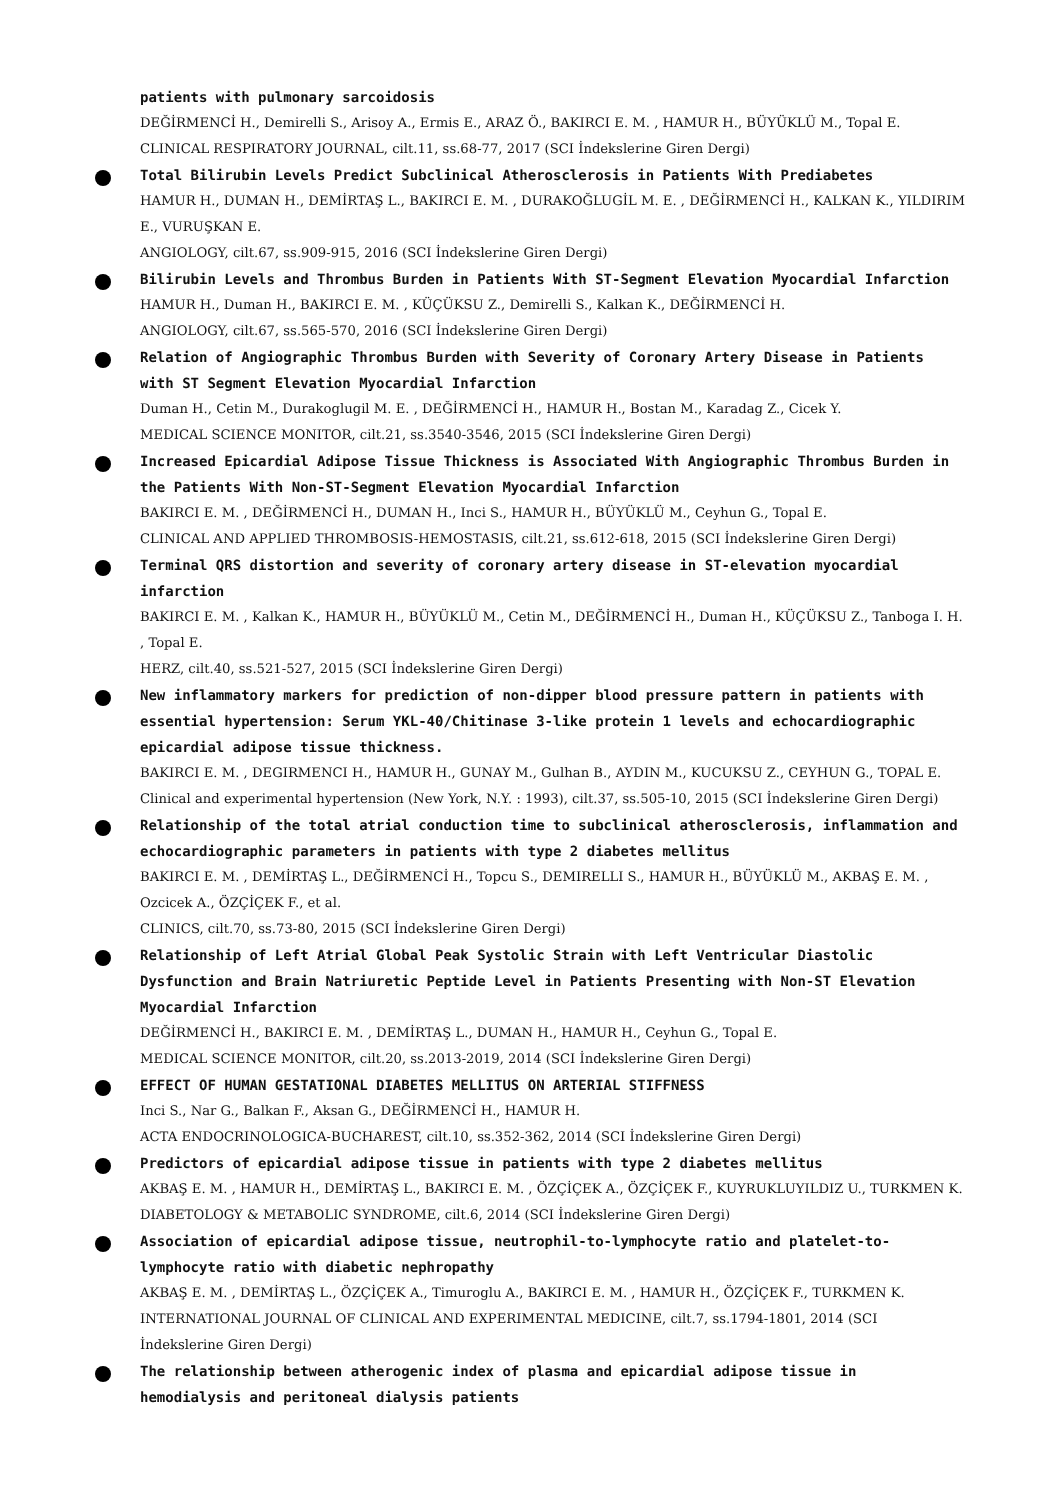patients with pulmonary sarcoidosis
DEĞİRMENCİ H., Demirelli S., Arisoy A., Ermis E., ARAZ Ö., BAKIRCI E. M. , HAMUR H., BÜYÜKLÜ M., Topal E.
CLINICAL RESPIRATORY JOURNAL, cilt.11, ss.68-77, 2017 (SCI İndekslerine Giren Dergi)
Total Bilirubin Levels Predict Subclinical Atherosclerosis in Patients With Prediabetes
HAMUR H., DUMAN H., DEMİRTAŞ L., BAKIRCI E. M. , DURAKOĞLUGİL M. E. , DEĞİRMENCİ H., KALKAN K., YILDIRIM E., VURUŞKAN E.
ANGIOLOGY, cilt.67, ss.909-915, 2016 (SCI İndekslerine Giren Dergi)
Bilirubin Levels and Thrombus Burden in Patients With ST-Segment Elevation Myocardial Infarction
HAMUR H., Duman H., BAKIRCI E. M. , KÜÇÜKSU Z., Demirelli S., Kalkan K., DEĞİRMENCİ H.
ANGIOLOGY, cilt.67, ss.565-570, 2016 (SCI İndekslerine Giren Dergi)
Relation of Angiographic Thrombus Burden with Severity of Coronary Artery Disease in Patients with ST Segment Elevation Myocardial Infarction
Duman H., Cetin M., Durakoglugil M. E. , DEĞİRMENCİ H., HAMUR H., Bostan M., Karadag Z., Cicek Y.
MEDICAL SCIENCE MONITOR, cilt.21, ss.3540-3546, 2015 (SCI İndekslerine Giren Dergi)
Increased Epicardial Adipose Tissue Thickness is Associated With Angiographic Thrombus Burden in the Patients With Non-ST-Segment Elevation Myocardial Infarction
BAKIRCI E. M. , DEĞİRMENCİ H., DUMAN H., Inci S., HAMUR H., BÜYÜKLÜ M., Ceyhun G., Topal E.
CLINICAL AND APPLIED THROMBOSIS-HEMOSTASIS, cilt.21, ss.612-618, 2015 (SCI İndekslerine Giren Dergi)
Terminal QRS distortion and severity of coronary artery disease in ST-elevation myocardial infarction
BAKIRCI E. M. , Kalkan K., HAMUR H., BÜYÜKLÜ M., Cetin M., DEĞİRMENCİ H., Duman H., KÜÇÜKSU Z., Tanboga I. H. , Topal E.
HERZ, cilt.40, ss.521-527, 2015 (SCI İndekslerine Giren Dergi)
New inflammatory markers for prediction of non-dipper blood pressure pattern in patients with essential hypertension: Serum YKL-40/Chitinase 3-like protein 1 levels and echocardiographic epicardial adipose tissue thickness.
BAKIRCI E. M. , DEGIRMENCI H., HAMUR H., GUNAY M., Gulhan B., AYDIN M., KUCUKSU Z., CEYHUN G., TOPAL E.
Clinical and experimental hypertension (New York, N.Y. : 1993), cilt.37, ss.505-10, 2015 (SCI İndekslerine Giren Dergi)
Relationship of the total atrial conduction time to subclinical atherosclerosis, inflammation and echocardiographic parameters in patients with type 2 diabetes mellitus
BAKIRCI E. M. , DEMİRTAŞ L., DEĞİRMENCİ H., Topcu S., DEMIRELLI S., HAMUR H., BÜYÜKLÜ M., AKBAŞ E. M. , Ozcicek A., ÖZÇİÇEK F., et al.
CLINICS, cilt.70, ss.73-80, 2015 (SCI İndekslerine Giren Dergi)
Relationship of Left Atrial Global Peak Systolic Strain with Left Ventricular Diastolic Dysfunction and Brain Natriuretic Peptide Level in Patients Presenting with Non-ST Elevation Myocardial Infarction
DEĞİRMENCİ H., BAKIRCI E. M. , DEMİRTAŞ L., DUMAN H., HAMUR H., Ceyhun G., Topal E.
MEDICAL SCIENCE MONITOR, cilt.20, ss.2013-2019, 2014 (SCI İndekslerine Giren Dergi)
EFFECT OF HUMAN GESTATIONAL DIABETES MELLITUS ON ARTERIAL STIFFNESS
Inci S., Nar G., Balkan F., Aksan G., DEĞİRMENCİ H., HAMUR H.
ACTA ENDOCRINOLOGICA-BUCHAREST, cilt.10, ss.352-362, 2014 (SCI İndekslerine Giren Dergi)
Predictors of epicardial adipose tissue in patients with type 2 diabetes mellitus
AKBAŞ E. M. , HAMUR H., DEMİRTAŞ L., BAKIRCI E. M. , ÖZÇİÇEK A., ÖZÇİÇEK F., KUYRUKLUYILDIZ U., TURKMEN K.
DIABETOLOGY & METABOLIC SYNDROME, cilt.6, 2014 (SCI İndekslerine Giren Dergi)
Association of epicardial adipose tissue, neutrophil-to-lymphocyte ratio and platelet-to-lymphocyte ratio with diabetic nephropathy
AKBAŞ E. M. , DEMİRTAŞ L., ÖZÇİÇEK A., Timuroglu A., BAKIRCI E. M. , HAMUR H., ÖZÇİÇEK F., TURKMEN K.
INTERNATIONAL JOURNAL OF CLINICAL AND EXPERIMENTAL MEDICINE, cilt.7, ss.1794-1801, 2014 (SCI İndekslerine Giren Dergi)
The relationship between atherogenic index of plasma and epicardial adipose tissue in hemodialysis and peritoneal dialysis patients